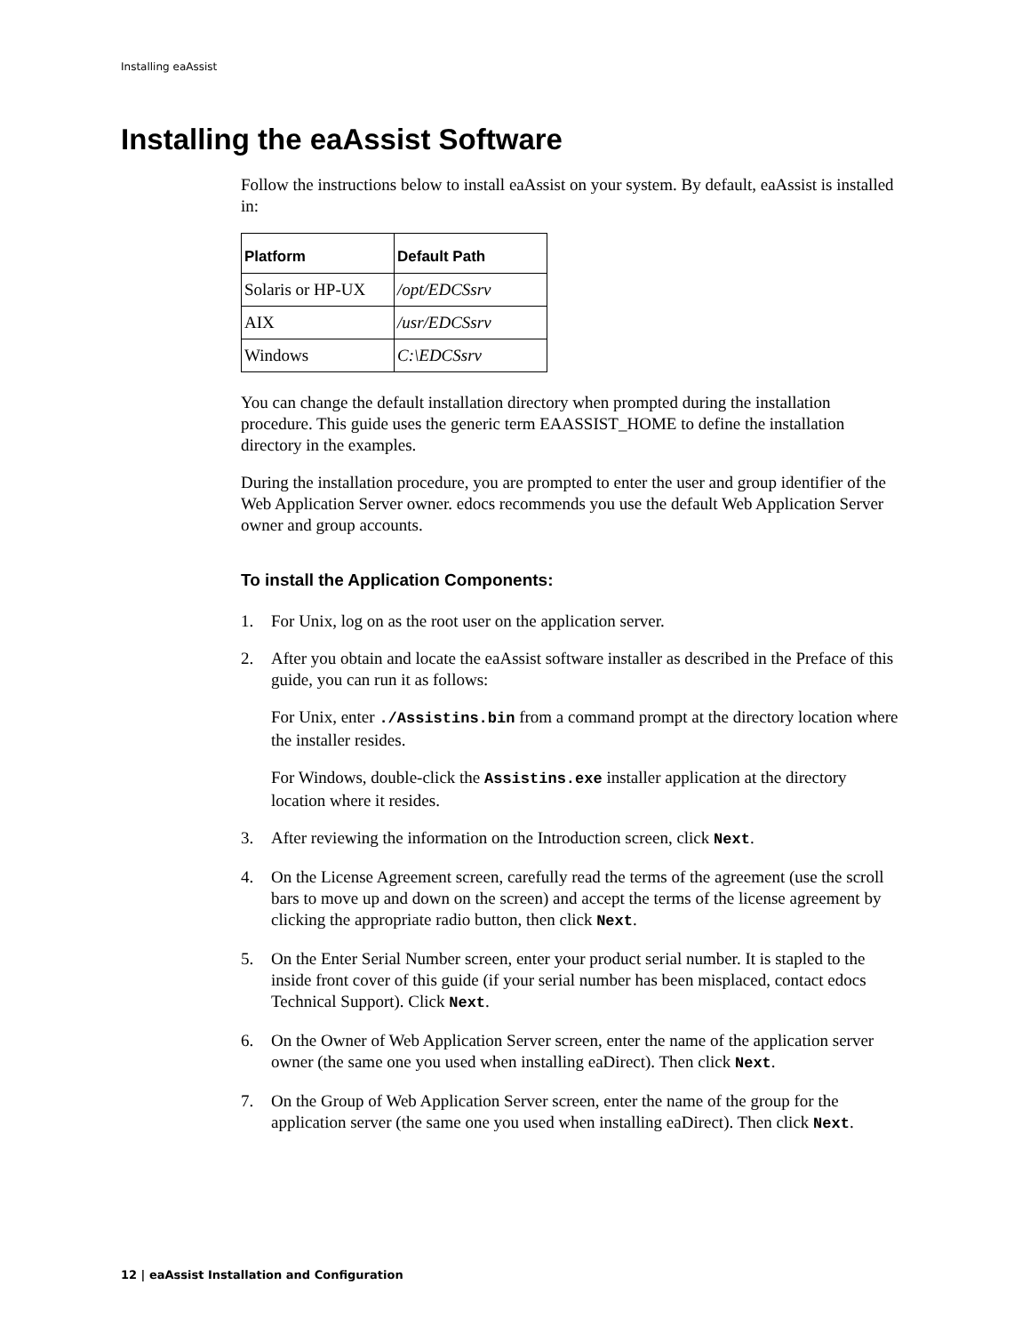Installing eaAssist
Installing the eaAssist Software
Follow the instructions below to install eaAssist on your system. By default, eaAssist is installed in:
| Platform | Default Path |
| --- | --- |
| Solaris or HP-UX | /opt/EDCSsrv |
| AIX | /usr/EDCSsrv |
| Windows | C:\EDCSsrv |
You can change the default installation directory when prompted during the installation procedure. This guide uses the generic term EAASSIST_HOME to define the installation directory in the examples.
During the installation procedure, you are prompted to enter the user and group identifier of the Web Application Server owner. edocs recommends you use the default Web Application Server owner and group accounts.
To install the Application Components:
1. For Unix, log on as the root user on the application server.
2. After you obtain and locate the eaAssist software installer as described in the Preface of this guide, you can run it as follows:
For Unix, enter ./Assistins.bin from a command prompt at the directory location where the installer resides.
For Windows, double-click the Assistins.exe installer application at the directory location where it resides.
3. After reviewing the information on the Introduction screen, click Next.
4. On the License Agreement screen, carefully read the terms of the agreement (use the scroll bars to move up and down on the screen) and accept the terms of the license agreement by clicking the appropriate radio button, then click Next.
5. On the Enter Serial Number screen, enter your product serial number. It is stapled to the inside front cover of this guide (if your serial number has been misplaced, contact edocs Technical Support). Click Next.
6. On the Owner of Web Application Server screen, enter the name of the application server owner (the same one you used when installing eaDirect). Then click Next.
7. On the Group of Web Application Server screen, enter the name of the group for the application server (the same one you used when installing eaDirect). Then click Next.
12 | eaAssist Installation and Configuration